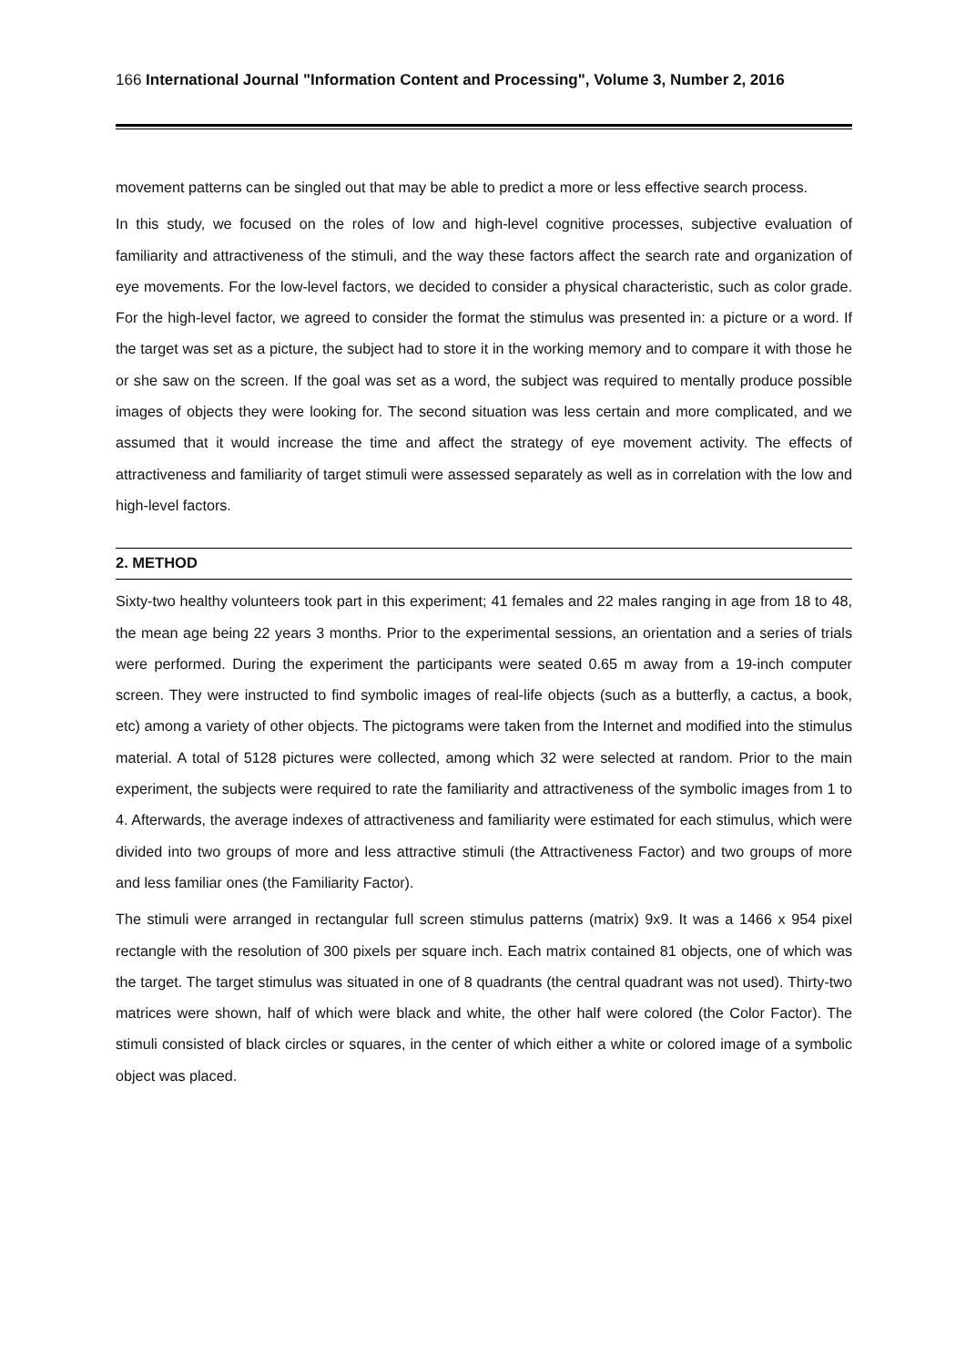166 International Journal "Information Content and Processing", Volume 3, Number 2, 2016
movement patterns can be singled out that may be able to predict a more or less effective search process.
In this study, we focused on the roles of low and high-level cognitive processes, subjective evaluation of familiarity and attractiveness of the stimuli, and the way these factors affect the search rate and organization of eye movements. For the low-level factors, we decided to consider a physical characteristic, such as color grade. For the high-level factor, we agreed to consider the format the stimulus was presented in: a picture or a word. If the target was set as a picture, the subject had to store it in the working memory and to compare it with those he or she saw on the screen. If the goal was set as a word, the subject was required to mentally produce possible images of objects they were looking for. The second situation was less certain and more complicated, and we assumed that it would increase the time and affect the strategy of eye movement activity. The effects of attractiveness and familiarity of target stimuli were assessed separately as well as in correlation with the low and high-level factors.
2. METHOD
Sixty-two healthy volunteers took part in this experiment; 41 females and 22 males ranging in age from 18 to 48, the mean age being 22 years 3 months. Prior to the experimental sessions, an orientation and a series of trials were performed. During the experiment the participants were seated 0.65 m away from a 19-inch computer screen. They were instructed to find symbolic images of real-life objects (such as a butterfly, a cactus, a book, etc) among a variety of other objects. The pictograms were taken from the Internet and modified into the stimulus material. A total of 5128 pictures were collected, among which 32 were selected at random. Prior to the main experiment, the subjects were required to rate the familiarity and attractiveness of the symbolic images from 1 to 4. Afterwards, the average indexes of attractiveness and familiarity were estimated for each stimulus, which were divided into two groups of more and less attractive stimuli (the Attractiveness Factor) and two groups of more and less familiar ones (the Familiarity Factor).
The stimuli were arranged in rectangular full screen stimulus patterns (matrix) 9x9. It was a 1466 x 954 pixel rectangle with the resolution of 300 pixels per square inch. Each matrix contained 81 objects, one of which was the target. The target stimulus was situated in one of 8 quadrants (the central quadrant was not used). Thirty-two matrices were shown, half of which were black and white, the other half were colored (the Color Factor). The stimuli consisted of black circles or squares, in the center of which either a white or colored image of a symbolic object was placed.